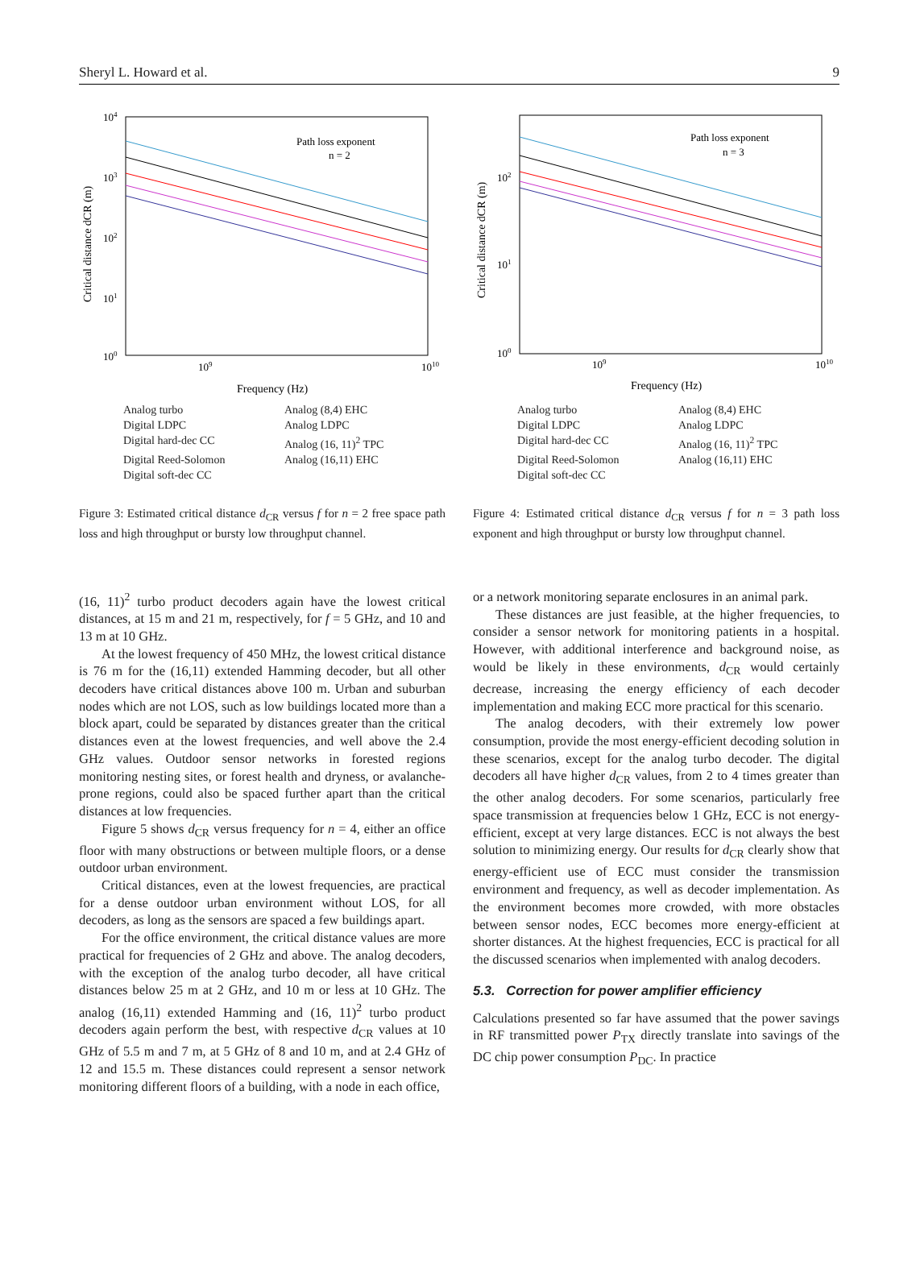Sheryl L. Howard et al. 9
104
103
102
101
100
109
1010
Frequency (Hz)
Critical distance dCR (m)
Path loss exponent
n = 2
Analog turbo Analog (8,4) EHC Digital LDPC Analog LDPC Digital hard-dec CC Analog (16, 11)<sup>2</sup> TPC Digital Reed-Solomon Analog (16,11) EHC Digital soft-dec CC
Figure 3: Estimated critical distance d<sub>CR</sub> versus f for n = 2 free space path loss and high throughput or bursty low throughput channel.
(16, 11)<sup>2</sup> turbo product decoders again have the lowest critical distances, at 15 m and 21 m, respectively, for f = 5 GHz, and 10 and 13 m at 10 GHz.
At the lowest frequency of 450 MHz, the lowest critical distance is 76 m for the (16,11) extended Hamming decoder, but all other decoders have critical distances above 100 m. Urban and suburban nodes which are not LOS, such as low buildings located more than a block apart, could be separated by distances greater than the critical distances even at the lowest frequencies, and well above the 2.4 GHz values. Outdoor sensor networks in forested regions monitoring nesting sites, or forest health and dryness, or avalanche-prone regions, could also be spaced further apart than the critical distances at low frequencies.
Figure 5 shows d<sub>CR</sub> versus frequency for n = 4, either an office floor with many obstructions or between multiple floors, or a dense outdoor urban environment.
Critical distances, even at the lowest frequencies, are practical for a dense outdoor urban environment without LOS, for all decoders, as long as the sensors are spaced a few buildings apart.
For the office environment, the critical distance values are more practical for frequencies of 2 GHz and above. The analog decoders, with the exception of the analog turbo decoder, all have critical distances below 25 m at 2 GHz, and 10 m or less at 10 GHz. The analog (16,11) extended Hamming and (16, 11)<sup>2</sup> turbo product decoders again perform the best, with respective d<sub>CR</sub> values at 10 GHz of 5.5 m and 7 m, at 5 GHz of 8 and 10 m, and at 2.4 GHz of 12 and 15.5 m. These distances could represent a sensor network monitoring different floors of a building, with a node in each office,
102
101
100
109
1010
Frequency (Hz)
Critical distance dCR (m)
Path loss exponent
n = 3
Analog turbo Analog (8,4) EHC Digital LDPC Analog LDPC Digital hard-dec CC Analog (16, 11)<sup>2</sup> TPC Digital Reed-Solomon Analog (16,11) EHC Digital soft-dec CC
Figure 4: Estimated critical distance d<sub>CR</sub> versus f for n = 3 path loss exponent and high throughput or bursty low throughput channel.
or a network monitoring separate enclosures in an animal park.
These distances are just feasible, at the higher frequencies, to consider a sensor network for monitoring patients in a hospital. However, with additional interference and background noise, as would be likely in these environments, d<sub>CR</sub> would certainly decrease, increasing the energy efficiency of each decoder implementation and making ECC more practical for this scenario.
The analog decoders, with their extremely low power consumption, provide the most energy-efficient decoding solution in these scenarios, except for the analog turbo decoder. The digital decoders all have higher d<sub>CR</sub> values, from 2 to 4 times greater than the other analog decoders. For some scenarios, particularly free space transmission at frequencies below 1 GHz, ECC is not energy-efficient, except at very large distances. ECC is not always the best solution to minimizing energy. Our results for d<sub>CR</sub> clearly show that energy-efficient use of ECC must consider the transmission environment and frequency, as well as decoder implementation. As the environment becomes more crowded, with more obstacles between sensor nodes, ECC becomes more energy-efficient at shorter distances. At the highest frequencies, ECC is practical for all the discussed scenarios when implemented with analog decoders.
5.3. Correction for power amplifier efficiency
Calculations presented so far have assumed that the power savings in RF transmitted power P<sub>TX</sub> directly translate into savings of the DC chip power consumption P<sub>DC</sub>. In practice